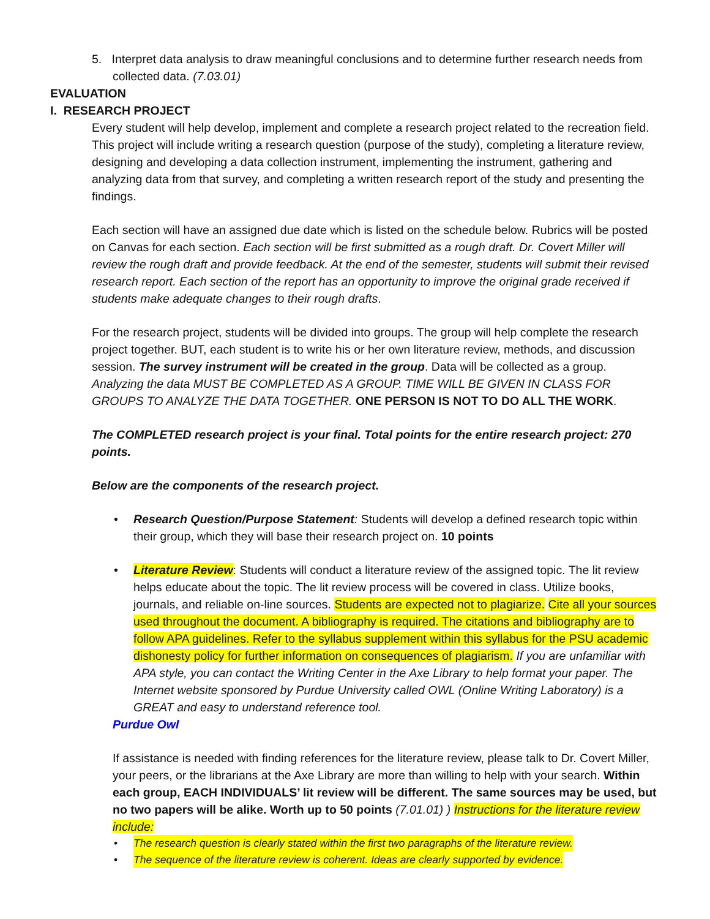5. Interpret data analysis to draw meaningful conclusions and to determine further research needs from collected data. (7.03.01)
EVALUATION
I. RESEARCH PROJECT
Every student will help develop, implement and complete a research project related to the recreation field. This project will include writing a research question (purpose of the study), completing a literature review, designing and developing a data collection instrument, implementing the instrument, gathering and analyzing data from that survey, and completing a written research report of the study and presenting the findings.
Each section will have an assigned due date which is listed on the schedule below. Rubrics will be posted on Canvas for each section. Each section will be first submitted as a rough draft. Dr. Covert Miller will review the rough draft and provide feedback. At the end of the semester, students will submit their revised research report. Each section of the report has an opportunity to improve the original grade received if students make adequate changes to their rough drafts.
For the research project, students will be divided into groups. The group will help complete the research project together. BUT, each student is to write his or her own literature review, methods, and discussion session. The survey instrument will be created in the group. Data will be collected as a group. Analyzing the data MUST BE COMPLETED AS A GROUP. TIME WILL BE GIVEN IN CLASS FOR GROUPS TO ANALYZE THE DATA TOGETHER. ONE PERSON IS NOT TO DO ALL THE WORK.
The COMPLETED research project is your final. Total points for the entire research project: 270 points.
Below are the components of the research project.
• Research Question/Purpose Statement: Students will develop a defined research topic within their group, which they will base their research project on. 10 points
• Literature Review: Students will conduct a literature review of the assigned topic. The lit review helps educate about the topic. The lit review process will be covered in class. Utilize books, journals, and reliable on-line sources. Students are expected not to plagiarize. Cite all your sources used throughout the document. A bibliography is required. The citations and bibliography are to follow APA guidelines. Refer to the syllabus supplement within this syllabus for the PSU academic dishonesty policy for further information on consequences of plagiarism. If you are unfamiliar with APA style, you can contact the Writing Center in the Axe Library to help format your paper. The Internet website sponsored by Purdue University called OWL (Online Writing Laboratory) is a GREAT and easy to understand reference tool.
Purdue Owl
If assistance is needed with finding references for the literature review, please talk to Dr. Covert Miller, your peers, or the librarians at the Axe Library are more than willing to help with your search. Within each group, EACH INDIVIDUALS’ lit review will be different. The same sources may be used, but no two papers will be alike. Worth up to 50 points (7.01.01) ) Instructions for the literature review include:
• The research question is clearly stated within the first two paragraphs of the literature review.
• The sequence of the literature review is coherent. Ideas are clearly supported by evidence.